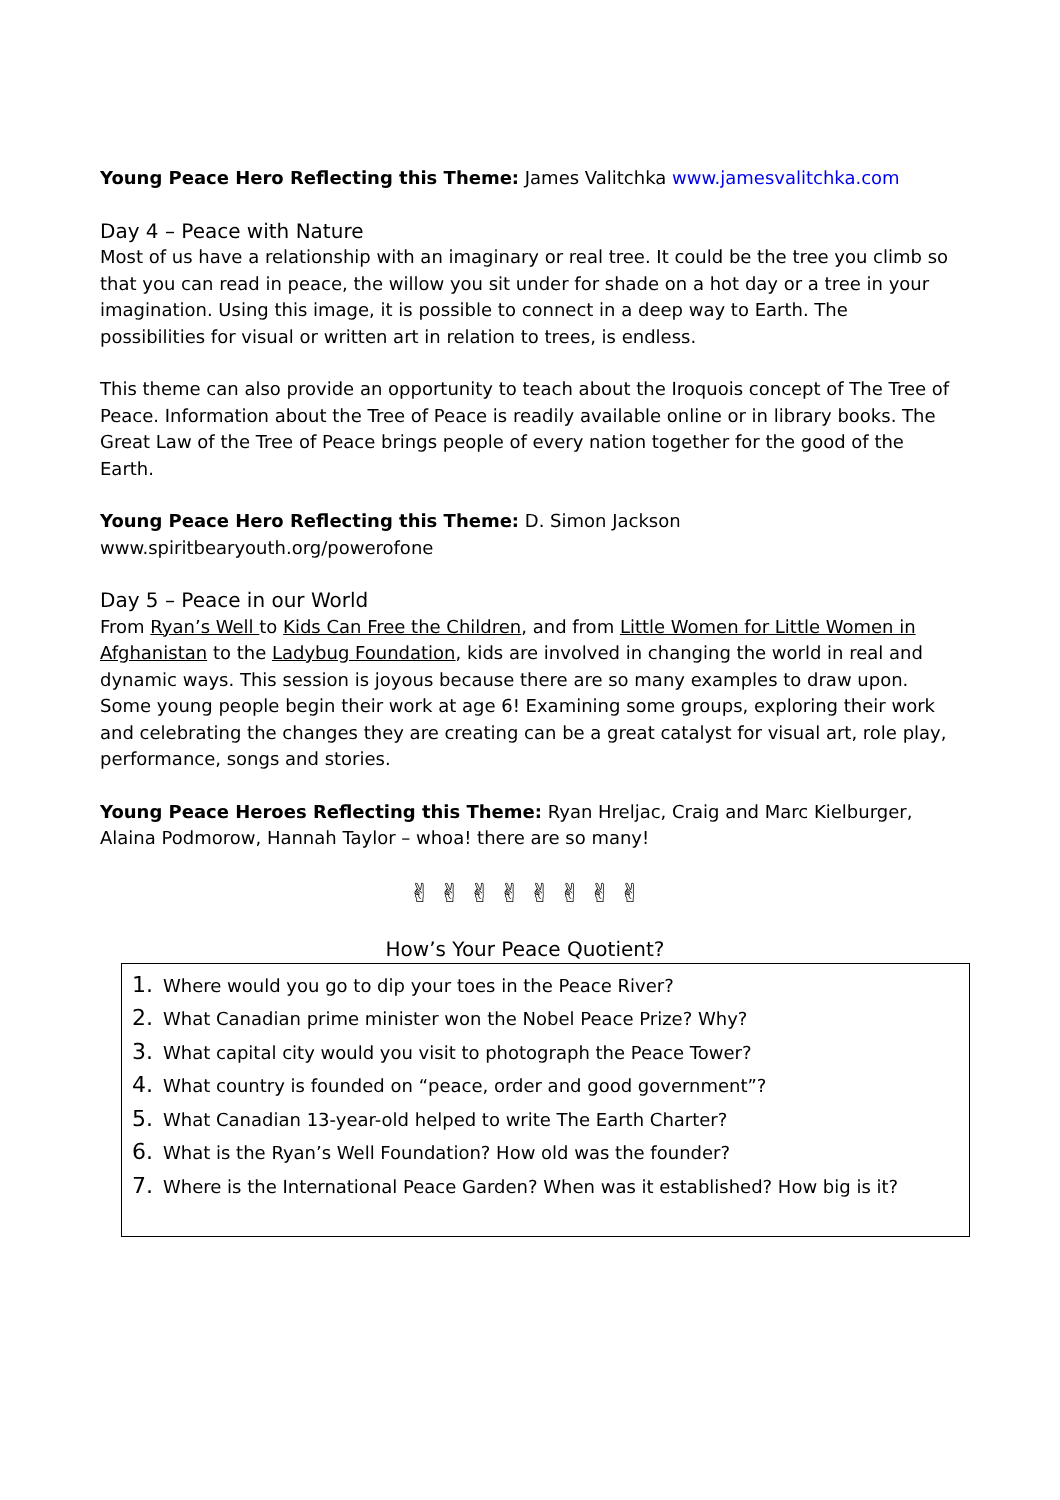Young Peace Hero Reflecting this Theme: James Valitchka www.jamesvalitchka.com
Day 4 – Peace with Nature
Most of us have a relationship with an imaginary or real tree. It could be the tree you climb so that you can read in peace, the willow you sit under for shade on a hot day or a tree in your imagination. Using this image, it is possible to connect in a deep way to Earth. The possibilities for visual or written art in relation to trees, is endless.
This theme can also provide an opportunity to teach about the Iroquois concept of The Tree of Peace. Information about the Tree of Peace is readily available online or in library books. The Great Law of the Tree of Peace brings people of every nation together for the good of the Earth.
Young Peace Hero Reflecting this Theme: D. Simon Jackson
www.spiritbearyouth.org/powerofone
Day 5 – Peace in our World
From Ryan’s Well to Kids Can Free the Children, and from Little Women for Little Women in Afghanistan to the Ladybug Foundation, kids are involved in changing the world in real and dynamic ways. This session is joyous because there are so many examples to draw upon. Some young people begin their work at age 6! Examining some groups, exploring their work and celebrating the changes they are creating can be a great catalyst for visual art, role play, performance, songs and stories.
Young Peace Heroes Reflecting this Theme: Ryan Hreljac, Craig and Marc Kielburger, Alaina Podmorow, Hannah Taylor – whoa! there are so many!
✌ ✌ ✌ ✌ ✌ ✌ ✌ ✌
How’s Your Peace Quotient?
1. Where would you go to dip your toes in the Peace River?
2. What Canadian prime minister won the Nobel Peace Prize? Why?
3. What capital city would you visit to photograph the Peace Tower?
4. What country is founded on “peace, order and good government”?
5. What Canadian 13-year-old helped to write The Earth Charter?
6. What is the Ryan’s Well Foundation? How old was the founder?
7. Where is the International Peace Garden? When was it established? How big is it?